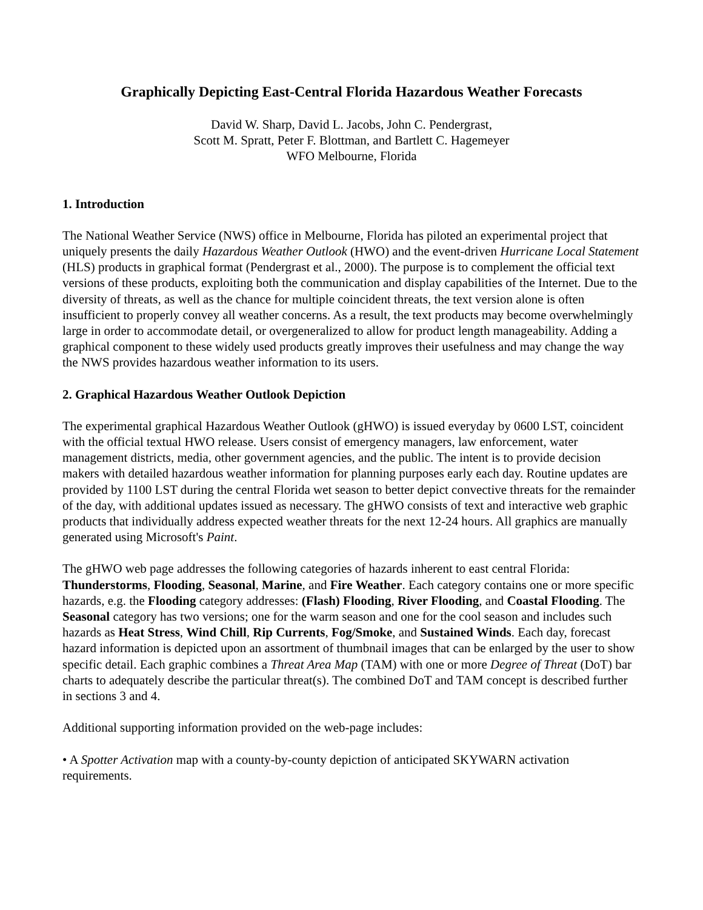Graphically Depicting East-Central Florida Hazardous Weather Forecasts
David W. Sharp, David L. Jacobs, John C. Pendergrast,
Scott M. Spratt, Peter F. Blottman, and Bartlett C. Hagemeyer
WFO Melbourne, Florida
1. Introduction
The National Weather Service (NWS) office in Melbourne, Florida has piloted an experimental project that uniquely presents the daily Hazardous Weather Outlook (HWO) and the event-driven Hurricane Local Statement (HLS) products in graphical format (Pendergrast et al., 2000). The purpose is to complement the official text versions of these products, exploiting both the communication and display capabilities of the Internet. Due to the diversity of threats, as well as the chance for multiple coincident threats, the text version alone is often insufficient to properly convey all weather concerns. As a result, the text products may become overwhelmingly large in order to accommodate detail, or overgeneralized to allow for product length manageability. Adding a graphical component to these widely used products greatly improves their usefulness and may change the way the NWS provides hazardous weather information to its users.
2. Graphical Hazardous Weather Outlook Depiction
The experimental graphical Hazardous Weather Outlook (gHWO) is issued everyday by 0600 LST, coincident with the official textual HWO release. Users consist of emergency managers, law enforcement, water management districts, media, other government agencies, and the public. The intent is to provide decision makers with detailed hazardous weather information for planning purposes early each day. Routine updates are provided by 1100 LST during the central Florida wet season to better depict convective threats for the remainder of the day, with additional updates issued as necessary. The gHWO consists of text and interactive web graphic products that individually address expected weather threats for the next 12-24 hours. All graphics are manually generated using Microsoft's Paint.
The gHWO web page addresses the following categories of hazards inherent to east central Florida: Thunderstorms, Flooding, Seasonal, Marine, and Fire Weather. Each category contains one or more specific hazards, e.g. the Flooding category addresses: (Flash) Flooding, River Flooding, and Coastal Flooding. The Seasonal category has two versions; one for the warm season and one for the cool season and includes such hazards as Heat Stress, Wind Chill, Rip Currents, Fog/Smoke, and Sustained Winds. Each day, forecast hazard information is depicted upon an assortment of thumbnail images that can be enlarged by the user to show specific detail. Each graphic combines a Threat Area Map (TAM) with one or more Degree of Threat (DoT) bar charts to adequately describe the particular threat(s). The combined DoT and TAM concept is described further in sections 3 and 4.
Additional supporting information provided on the web-page includes:
• A Spotter Activation map with a county-by-county depiction of anticipated SKYWARN activation requirements.